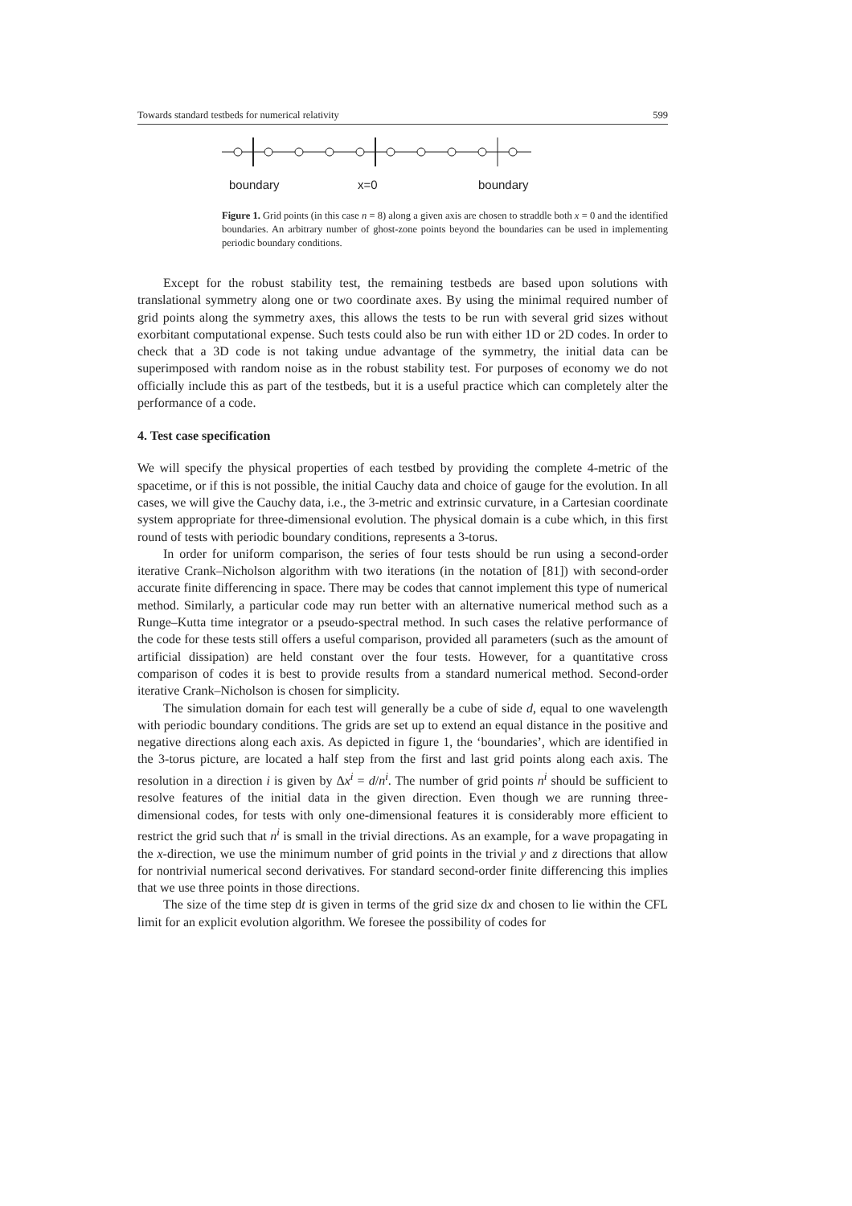Towards standard testbeds for numerical relativity 599
boundary x=0 boundary
Figure 1. Grid points (in this case n = 8) along a given axis are chosen to straddle both x = 0 and the identified boundaries. An arbitrary number of ghost-zone points beyond the boundaries can be used in implementing periodic boundary conditions.
Except for the robust stability test, the remaining testbeds are based upon solutions with translational symmetry along one or two coordinate axes. By using the minimal required number of grid points along the symmetry axes, this allows the tests to be run with several grid sizes without exorbitant computational expense. Such tests could also be run with either 1D or 2D codes. In order to check that a 3D code is not taking undue advantage of the symmetry, the initial data can be superimposed with random noise as in the robust stability test. For purposes of economy we do not officially include this as part of the testbeds, but it is a useful practice which can completely alter the performance of a code.
4. Test case specification
We will specify the physical properties of each testbed by providing the complete 4-metric of the spacetime, or if this is not possible, the initial Cauchy data and choice of gauge for the evolution. In all cases, we will give the Cauchy data, i.e., the 3-metric and extrinsic curvature, in a Cartesian coordinate system appropriate for three-dimensional evolution. The physical domain is a cube which, in this first round of tests with periodic boundary conditions, represents a 3-torus.
In order for uniform comparison, the series of four tests should be run using a second-order iterative Crank–Nicholson algorithm with two iterations (in the notation of [81]) with second-order accurate finite differencing in space. There may be codes that cannot implement this type of numerical method. Similarly, a particular code may run better with an alternative numerical method such as a Runge–Kutta time integrator or a pseudo-spectral method. In such cases the relative performance of the code for these tests still offers a useful comparison, provided all parameters (such as the amount of artificial dissipation) are held constant over the four tests. However, for a quantitative cross comparison of codes it is best to provide results from a standard numerical method. Second-order iterative Crank–Nicholson is chosen for simplicity.
The simulation domain for each test will generally be a cube of side d, equal to one wavelength with periodic boundary conditions. The grids are set up to extend an equal distance in the positive and negative directions along each axis. As depicted in figure 1, the ‘boundaries’, which are identified in the 3-torus picture, are located a half step from the first and last grid points along each axis. The resolution in a direction i is given by Δx<sup>i</sup> = d/n<sup>i</sup>. The number of grid points n<sup>i</sup> should be sufficient to resolve features of the initial data in the given direction. Even though we are running three-dimensional codes, for tests with only one-dimensional features it is considerably more efficient to restrict the grid such that n<sup>i</sup> is small in the trivial directions. As an example, for a wave propagating in the x-direction, we use the minimum number of grid points in the trivial y and z directions that allow for nontrivial numerical second derivatives. For standard second-order finite differencing this implies that we use three points in those directions.
The size of the time step dt is given in terms of the grid size dx and chosen to lie within the CFL limit for an explicit evolution algorithm. We foresee the possibility of codes for